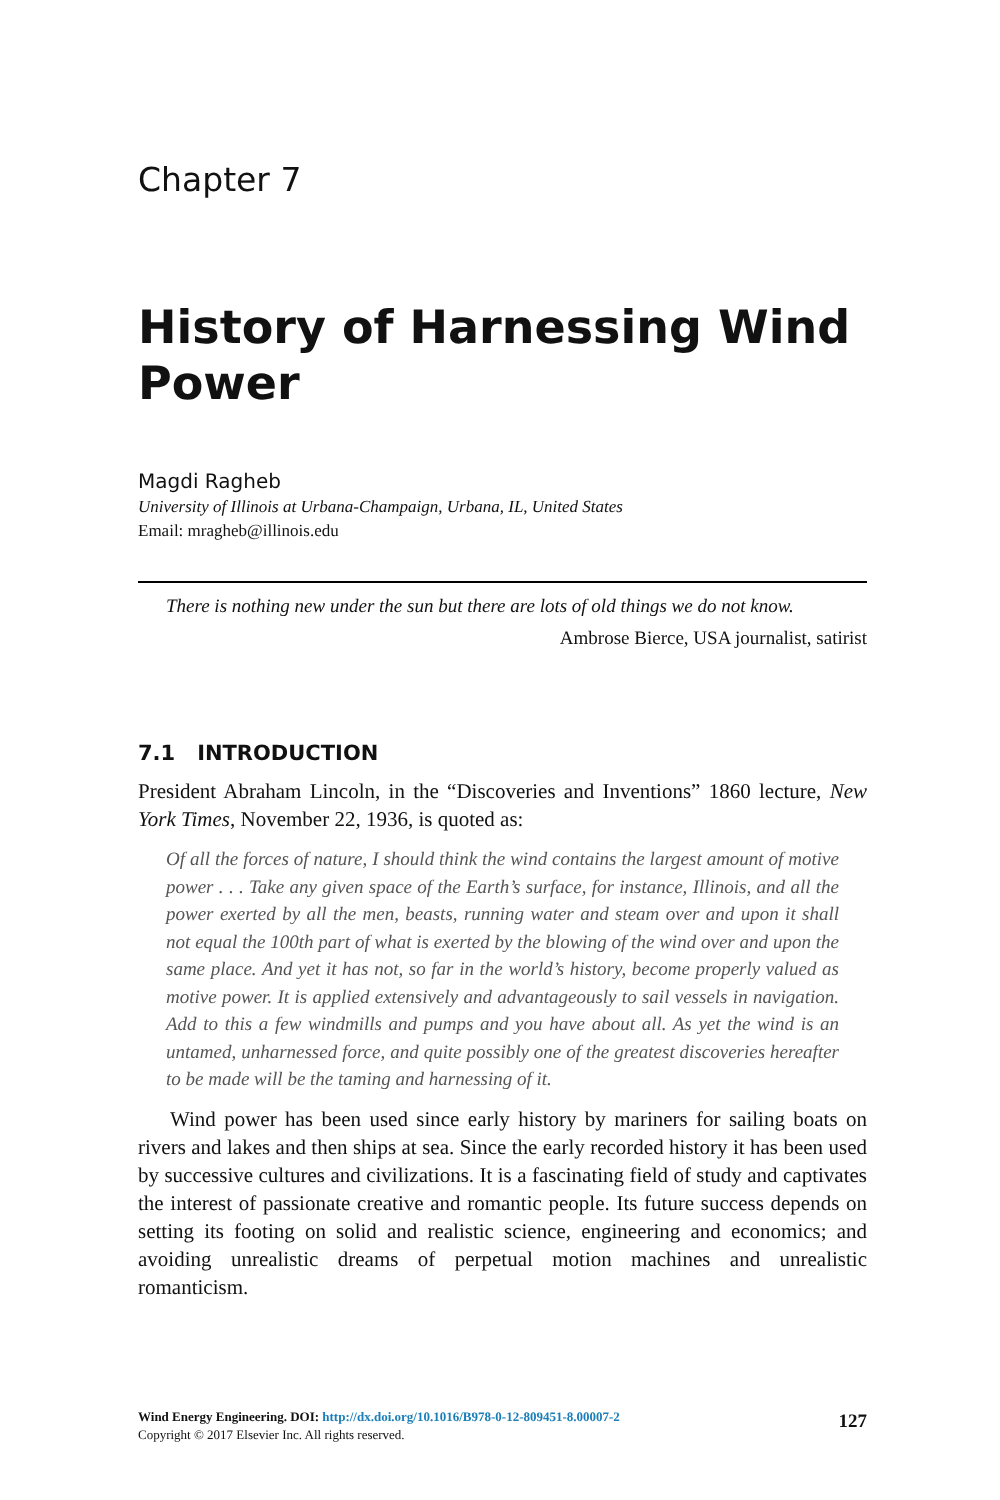Chapter 7
History of Harnessing Wind Power
Magdi Ragheb
University of Illinois at Urbana-Champaign, Urbana, IL, United States
Email: mragheb@illinois.edu
There is nothing new under the sun but there are lots of old things we do not know.
Ambrose Bierce, USA journalist, satirist
7.1 INTRODUCTION
President Abraham Lincoln, in the “Discoveries and Inventions” 1860 lecture, New York Times, November 22, 1936, is quoted as:
Of all the forces of nature, I should think the wind contains the largest amount of motive power . . . Take any given space of the Earth’s surface, for instance, Illinois, and all the power exerted by all the men, beasts, running water and steam over and upon it shall not equal the 100th part of what is exerted by the blowing of the wind over and upon the same place. And yet it has not, so far in the world’s history, become properly valued as motive power. It is applied extensively and advantageously to sail vessels in navigation. Add to this a few windmills and pumps and you have about all. As yet the wind is an untamed, unharnessed force, and quite possibly one of the greatest discoveries hereafter to be made will be the taming and harnessing of it.
Wind power has been used since early history by mariners for sailing boats on rivers and lakes and then ships at sea. Since the early recorded history it has been used by successive cultures and civilizations. It is a fascinating field of study and captivates the interest of passionate creative and romantic people. Its future success depends on setting its footing on solid and realistic science, engineering and economics; and avoiding unrealistic dreams of perpetual motion machines and unrealistic romanticism.
127 Wind Energy Engineering. DOI: http://dx.doi.org/10.1016/B978-0-12-809451-8.00007-2
Copyright © 2017 Elsevier Inc. All rights reserved.